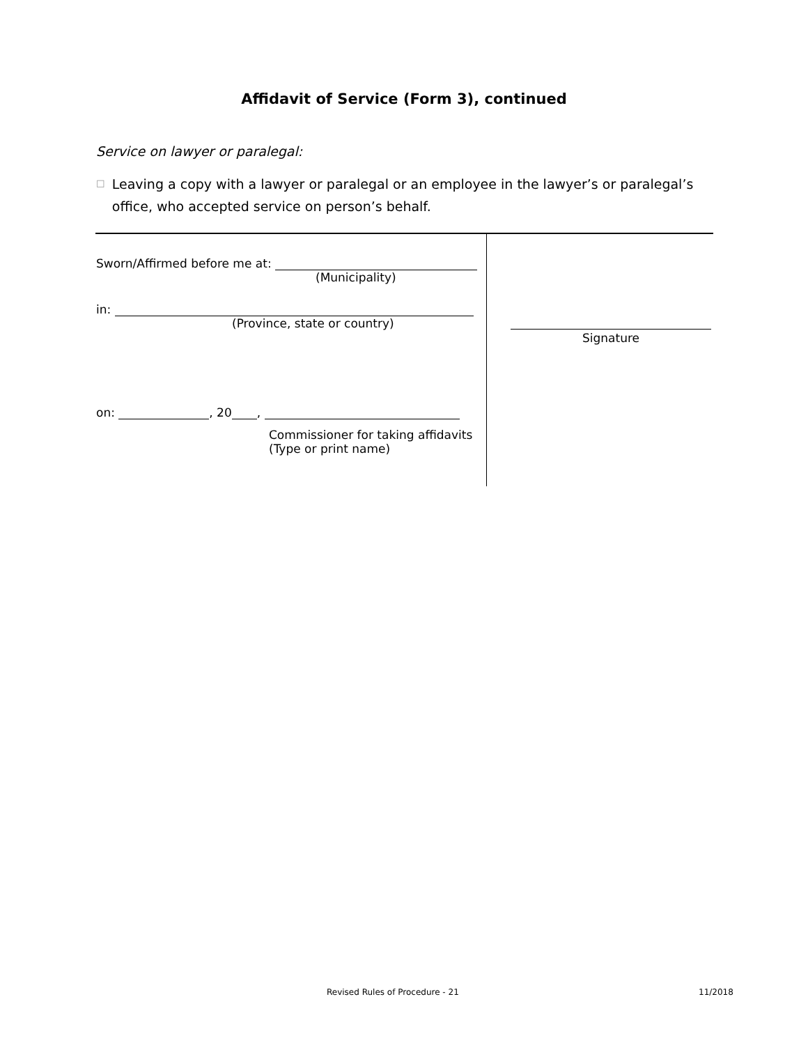Affidavit of Service (Form 3), continued
Service on lawyer or paralegal:
☐ Leaving a copy with a lawyer or paralegal or an employee in the lawyer’s or paralegal’s office, who accepted service on person’s behalf.
Sworn/Affirmed before me at:
(Municipality)
in:
(Province, state or country)
on: , 20 ,
Commissioner for taking affidavits
(Type or print name)
Signature
Revised Rules of Procedure - 21
11/2018